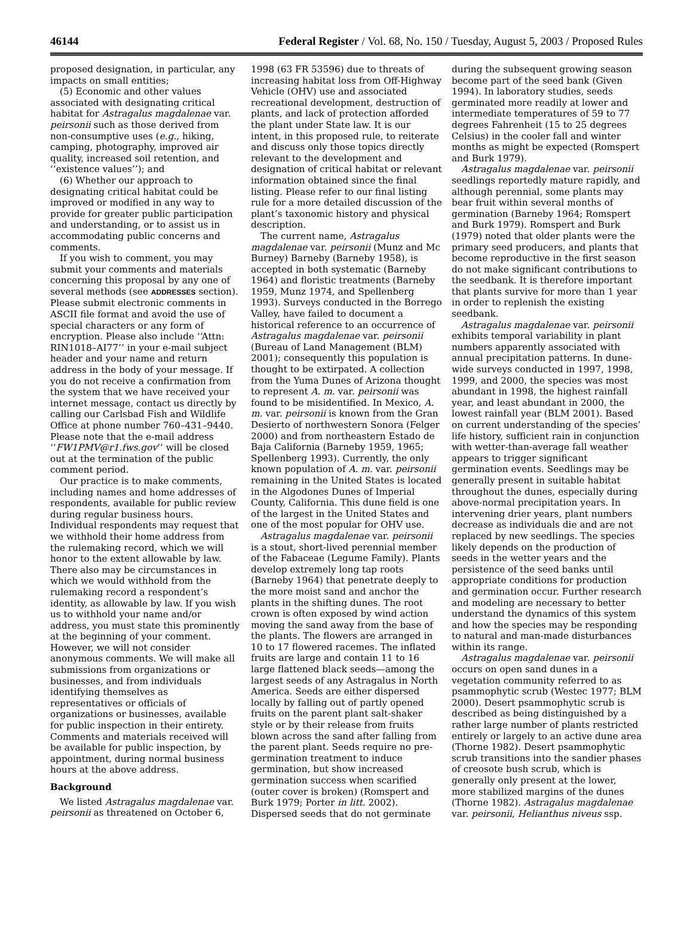46144 Federal Register / Vol. 68, No. 150 / Tuesday, August 5, 2003 / Proposed Rules
proposed designation, in particular, any impacts on small entities;
(5) Economic and other values associated with designating critical habitat for Astragalus magdalenae var. peirsonii such as those derived from non-consumptive uses (e.g., hiking, camping, photography, improved air quality, increased soil retention, and ‘‘existence values’’); and
(6) Whether our approach to designating critical habitat could be improved or modified in any way to provide for greater public participation and understanding, or to assist us in accommodating public concerns and comments.
If you wish to comment, you may submit your comments and materials concerning this proposal by any one of several methods (see ADDRESSES section). Please submit electronic comments in ASCII file format and avoid the use of special characters or any form of encryption. Please also include ‘‘Attn: RIN1018–AI77’’ in your e-mail subject header and your name and return address in the body of your message. If you do not receive a confirmation from the system that we have received your internet message, contact us directly by calling our Carlsbad Fish and Wildlife Office at phone number 760–431–9440. Please note that the e-mail address ‘‘FW1PMV@r1.fws.gov’’ will be closed out at the termination of the public comment period.
Our practice is to make comments, including names and home addresses of respondents, available for public review during regular business hours. Individual respondents may request that we withhold their home address from the rulemaking record, which we will honor to the extent allowable by law. There also may be circumstances in which we would withhold from the rulemaking record a respondent’s identity, as allowable by law. If you wish us to withhold your name and/or address, you must state this prominently at the beginning of your comment. However, we will not consider anonymous comments. We will make all submissions from organizations or businesses, and from individuals identifying themselves as representatives or officials of organizations or businesses, available for public inspection in their entirety. Comments and materials received will be available for public inspection, by appointment, during normal business hours at the above address.
Background
We listed Astragalus magdalenae var. peirsonii as threatened on October 6,
1998 (63 FR 53596) due to threats of increasing habitat loss from Off-Highway Vehicle (OHV) use and associated recreational development, destruction of plants, and lack of protection afforded the plant under State law. It is our intent, in this proposed rule, to reiterate and discuss only those topics directly relevant to the development and designation of critical habitat or relevant information obtained since the final listing. Please refer to our final listing rule for a more detailed discussion of the plant’s taxonomic history and physical description.
The current name, Astragalus magdalenae var. peirsonii (Munz and Mc Burney) Barneby (Barneby 1958), is accepted in both systematic (Barneby 1964) and floristic treatments (Barneby 1959, Munz 1974, and Spellenberg 1993). Surveys conducted in the Borrego Valley, have failed to document a historical reference to an occurrence of Astragalus magdalenae var. peirsonii (Bureau of Land Management (BLM) 2001); consequently this population is thought to be extirpated. A collection from the Yuma Dunes of Arizona thought to represent A. m. var. peirsonii was found to be misidentified. In Mexico, A. m. var. peirsonii is known from the Gran Desierto of northwestern Sonora (Felger 2000) and from northeastern Estado de Baja California (Barneby 1959, 1965; Spellenberg 1993). Currently, the only known population of A. m. var. peirsonii remaining in the United States is located in the Algodones Dunes of Imperial County, California. This dune field is one of the largest in the United States and one of the most popular for OHV use.
Astragalus magdalenae var. peirsonii is a stout, short-lived perennial member of the Fabaceae (Legume Family). Plants develop extremely long tap roots (Barneby 1964) that penetrate deeply to the more moist sand and anchor the plants in the shifting dunes. The root crown is often exposed by wind action moving the sand away from the base of the plants. The flowers are arranged in 10 to 17 flowered racemes. The inflated fruits are large and contain 11 to 16 large flattened black seeds—among the largest seeds of any Astragalus in North America. Seeds are either dispersed locally by falling out of partly opened fruits on the parent plant salt-shaker style or by their release from fruits blown across the sand after falling from the parent plant. Seeds require no pre-germination treatment to induce germination, but show increased germination success when scarified (outer cover is broken) (Romspert and Burk 1979; Porter in litt. 2002). Dispersed seeds that do not germinate
during the subsequent growing season become part of the seed bank (Given 1994). In laboratory studies, seeds germinated more readily at lower and intermediate temperatures of 59 to 77 degrees Fahrenheit (15 to 25 degrees Celsius) in the cooler fall and winter months as might be expected (Romspert and Burk 1979).
Astragalus magdalenae var. peirsonii seedlings reportedly mature rapidly, and although perennial, some plants may bear fruit within several months of germination (Barneby 1964; Romspert and Burk 1979). Romspert and Burk (1979) noted that older plants were the primary seed producers, and plants that become reproductive in the first season do not make significant contributions to the seedbank. It is therefore important that plants survive for more than 1 year in order to replenish the existing seedbank.
Astragalus magdalenae var. peirsonii exhibits temporal variability in plant numbers apparently associated with annual precipitation patterns. In dune-wide surveys conducted in 1997, 1998, 1999, and 2000, the species was most abundant in 1998, the highest rainfall year, and least abundant in 2000, the lowest rainfall year (BLM 2001). Based on current understanding of the species’ life history, sufficient rain in conjunction with wetter-than-average fall weather appears to trigger significant germination events. Seedlings may be generally present in suitable habitat throughout the dunes, especially during above-normal precipitation years. In intervening drier years, plant numbers decrease as individuals die and are not replaced by new seedlings. The species likely depends on the production of seeds in the wetter years and the persistence of the seed banks until appropriate conditions for production and germination occur. Further research and modeling are necessary to better understand the dynamics of this system and how the species may be responding to natural and man-made disturbances within its range.
Astragalus magdalenae var. peirsonii occurs on open sand dunes in a vegetation community referred to as psammophytic scrub (Westec 1977; BLM 2000). Desert psammophytic scrub is described as being distinguished by a rather large number of plants restricted entirely or largely to an active dune area (Thorne 1982). Desert psammophytic scrub transitions into the sandier phases of creosote bush scrub, which is generally only present at the lower, more stabilized margins of the dunes (Thorne 1982). Astragalus magdalenae var. peirsonii, Helianthus niveus ssp.